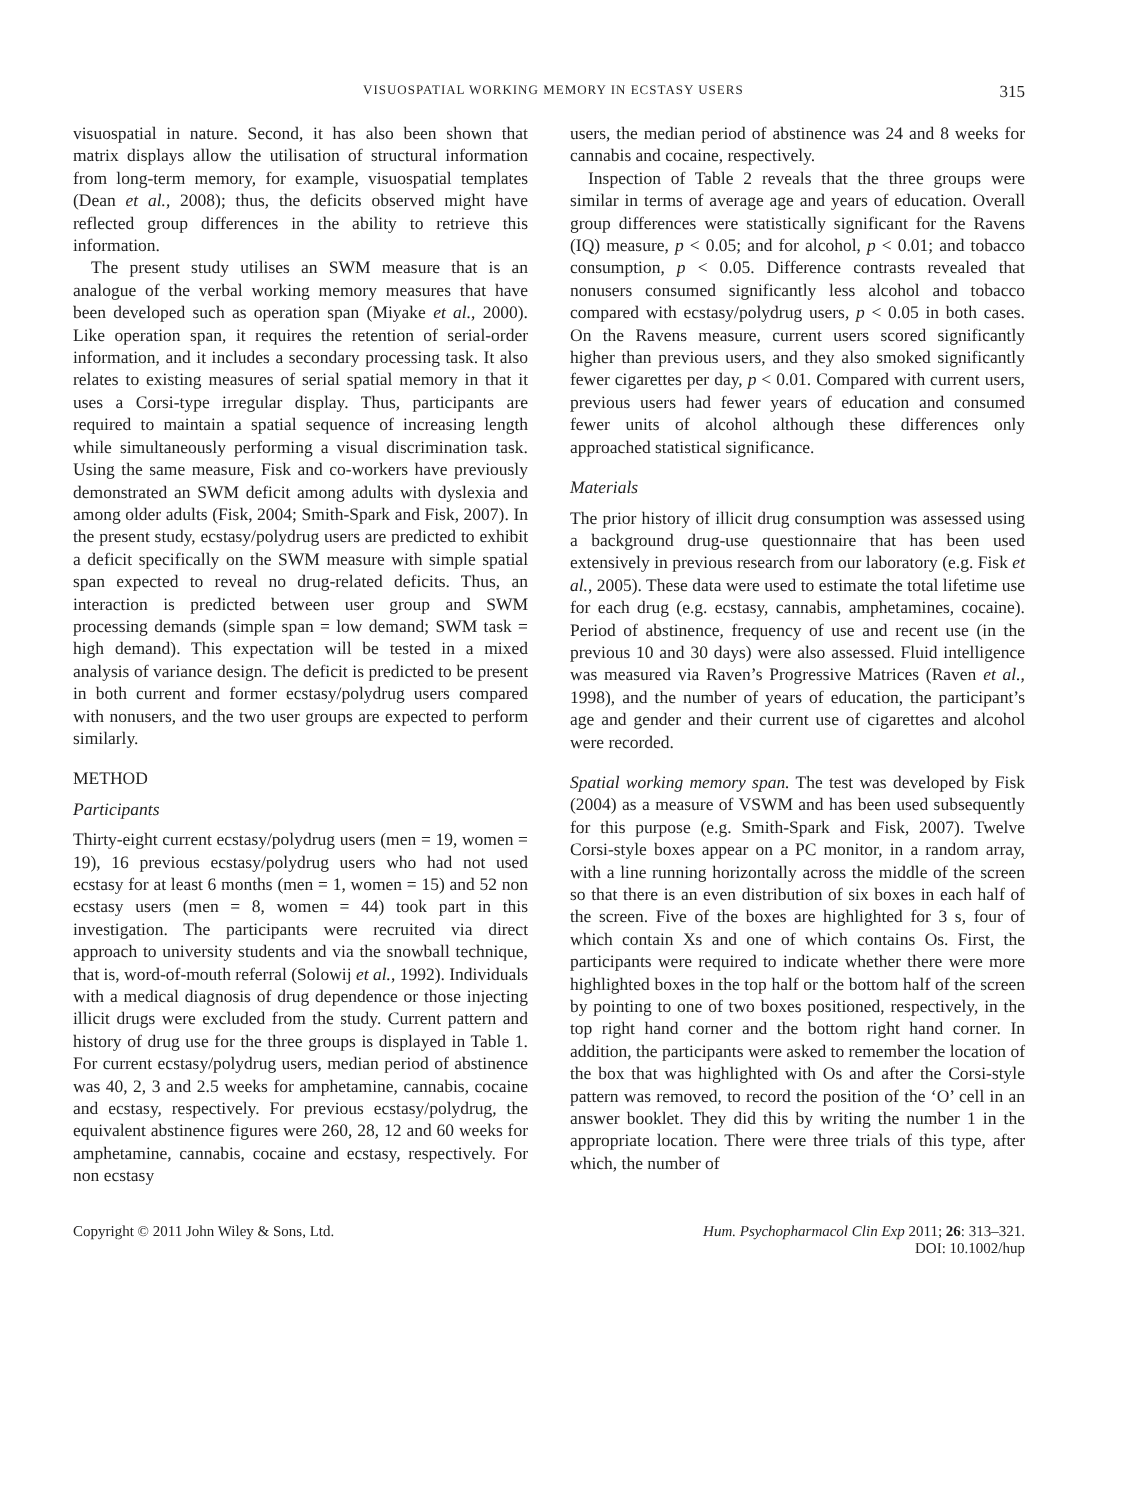VISUOSPATIAL WORKING MEMORY IN ECSTASY USERS 315
visuospatial in nature. Second, it has also been shown that matrix displays allow the utilisation of structural information from long-term memory, for example, visuospatial templates (Dean et al., 2008); thus, the deficits observed might have reflected group differences in the ability to retrieve this information.
The present study utilises an SWM measure that is an analogue of the verbal working memory measures that have been developed such as operation span (Miyake et al., 2000). Like operation span, it requires the retention of serial-order information, and it includes a secondary processing task. It also relates to existing measures of serial spatial memory in that it uses a Corsi-type irregular display. Thus, participants are required to maintain a spatial sequence of increasing length while simultaneously performing a visual discrimination task. Using the same measure, Fisk and co-workers have previously demonstrated an SWM deficit among adults with dyslexia and among older adults (Fisk, 2004; Smith-Spark and Fisk, 2007). In the present study, ecstasy/polydrug users are predicted to exhibit a deficit specifically on the SWM measure with simple spatial span expected to reveal no drug-related deficits. Thus, an interaction is predicted between user group and SWM processing demands (simple span = low demand; SWM task = high demand). This expectation will be tested in a mixed analysis of variance design. The deficit is predicted to be present in both current and former ecstasy/polydrug users compared with nonusers, and the two user groups are expected to perform similarly.
METHOD
Participants
Thirty-eight current ecstasy/polydrug users (men = 19, women = 19), 16 previous ecstasy/polydrug users who had not used ecstasy for at least 6 months (men = 1, women = 15) and 52 non ecstasy users (men = 8, women = 44) took part in this investigation. The participants were recruited via direct approach to university students and via the snowball technique, that is, word-of-mouth referral (Solowij et al., 1992). Individuals with a medical diagnosis of drug dependence or those injecting illicit drugs were excluded from the study. Current pattern and history of drug use for the three groups is displayed in Table 1. For current ecstasy/polydrug users, median period of abstinence was 40, 2, 3 and 2.5 weeks for amphetamine, cannabis, cocaine and ecstasy, respectively. For previous ecstasy/polydrug, the equivalent abstinence figures were 260, 28, 12 and 60 weeks for amphetamine, cannabis, cocaine and ecstasy, respectively. For non ecstasy
users, the median period of abstinence was 24 and 8 weeks for cannabis and cocaine, respectively.
Inspection of Table 2 reveals that the three groups were similar in terms of average age and years of education. Overall group differences were statistically significant for the Ravens (IQ) measure, p < 0.05; and for alcohol, p < 0.01; and tobacco consumption, p < 0.05. Difference contrasts revealed that nonusers consumed significantly less alcohol and tobacco compared with ecstasy/polydrug users, p < 0.05 in both cases. On the Ravens measure, current users scored significantly higher than previous users, and they also smoked significantly fewer cigarettes per day, p < 0.01. Compared with current users, previous users had fewer years of education and consumed fewer units of alcohol although these differences only approached statistical significance.
Materials
The prior history of illicit drug consumption was assessed using a background drug-use questionnaire that has been used extensively in previous research from our laboratory (e.g. Fisk et al., 2005). These data were used to estimate the total lifetime use for each drug (e.g. ecstasy, cannabis, amphetamines, cocaine). Period of abstinence, frequency of use and recent use (in the previous 10 and 30 days) were also assessed. Fluid intelligence was measured via Raven’s Progressive Matrices (Raven et al., 1998), and the number of years of education, the participant’s age and gender and their current use of cigarettes and alcohol were recorded.
Spatial working memory span. The test was developed by Fisk (2004) as a measure of VSWM and has been used subsequently for this purpose (e.g. Smith-Spark and Fisk, 2007). Twelve Corsi-style boxes appear on a PC monitor, in a random array, with a line running horizontally across the middle of the screen so that there is an even distribution of six boxes in each half of the screen. Five of the boxes are highlighted for 3 s, four of which contain Xs and one of which contains Os. First, the participants were required to indicate whether there were more highlighted boxes in the top half or the bottom half of the screen by pointing to one of two boxes positioned, respectively, in the top right hand corner and the bottom right hand corner. In addition, the participants were asked to remember the location of the box that was highlighted with Os and after the Corsi-style pattern was removed, to record the position of the ‘O’ cell in an answer booklet. They did this by writing the number 1 in the appropriate location. There were three trials of this type, after which, the number of
Copyright © 2011 John Wiley & Sons, Ltd.
Hum. Psychopharmacol Clin Exp 2011; 26: 313–321.
DOI: 10.1002/hup